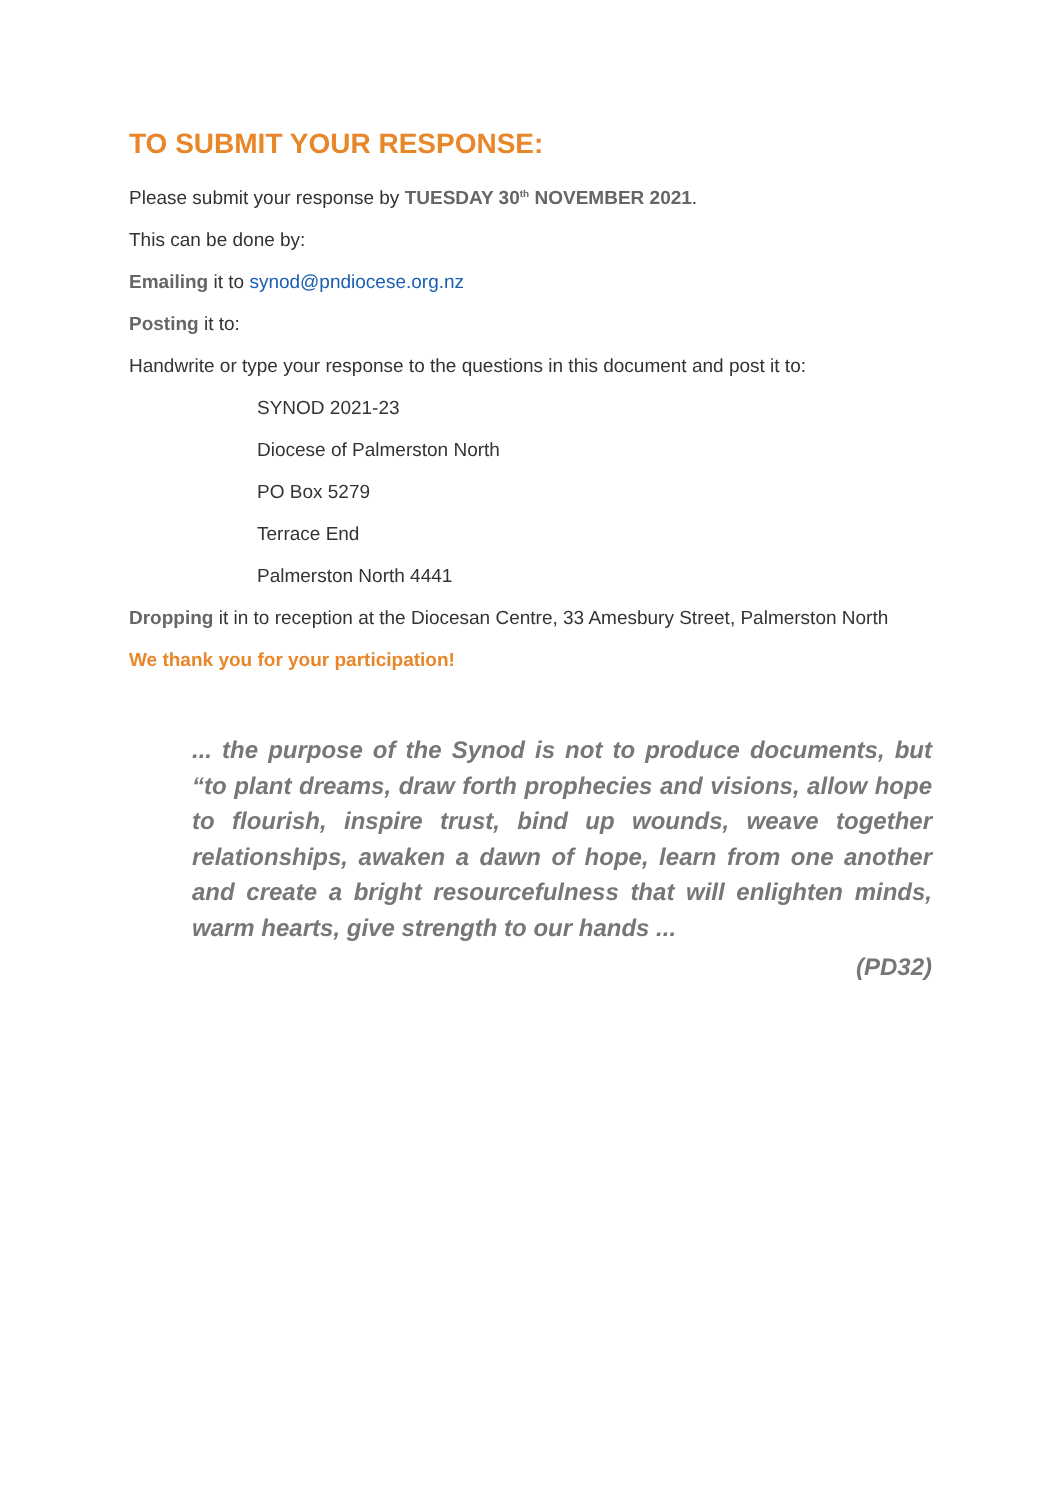TO SUBMIT YOUR RESPONSE:
Please submit your response by TUESDAY 30<sup>th</sup> NOVEMBER 2021.
This can be done by:
Emailing it to synod@pndiocese.org.nz
Posting it to:
Handwrite or type your response to the questions in this document and post it to:
SYNOD 2021-23
Diocese of Palmerston North
PO Box 5279
Terrace End
Palmerston North 4441
Dropping it in to reception at the Diocesan Centre, 33 Amesbury Street, Palmerston North
We thank you for your participation!
... the purpose of the Synod is not to produce documents, but “to plant dreams, draw forth prophecies and visions, allow hope to flourish, inspire trust, bind up wounds, weave together relationships, awaken a dawn of hope, learn from one another and create a bright resourcefulness that will enlighten minds, warm hearts, give strength to our hands ...
(PD32)